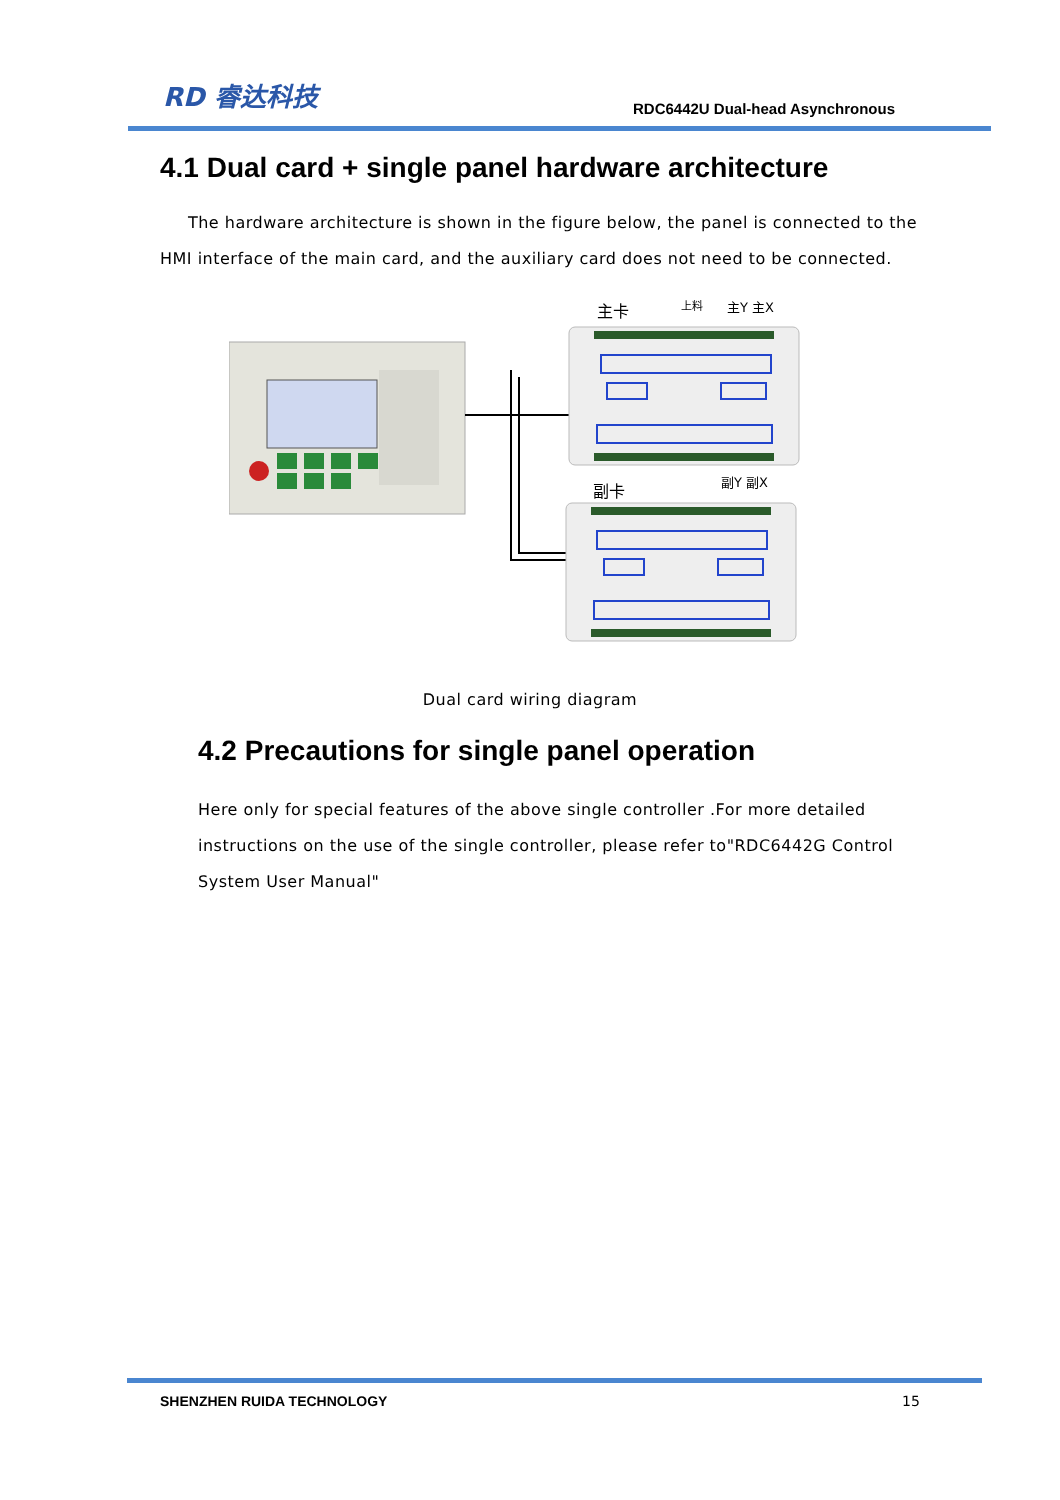RD 睿达科技
RDC6442U Dual-head Asynchronous
4.1 Dual card + single panel hardware architecture
The hardware architecture is shown in the figure below, the panel is connected to the HMI interface of the main card, and the auxiliary card does not need to be connected.
主卡
上料
主Y 主X
副卡
副Y 副X
Dual card wiring diagram
4.2 Precautions for single panel operation
Here only for special features of the above single controller .For more detailed instructions on the use of the single controller, please refer to"RDC6442G Control System User Manual"
SHENZHEN RUIDA TECHNOLOGY 15